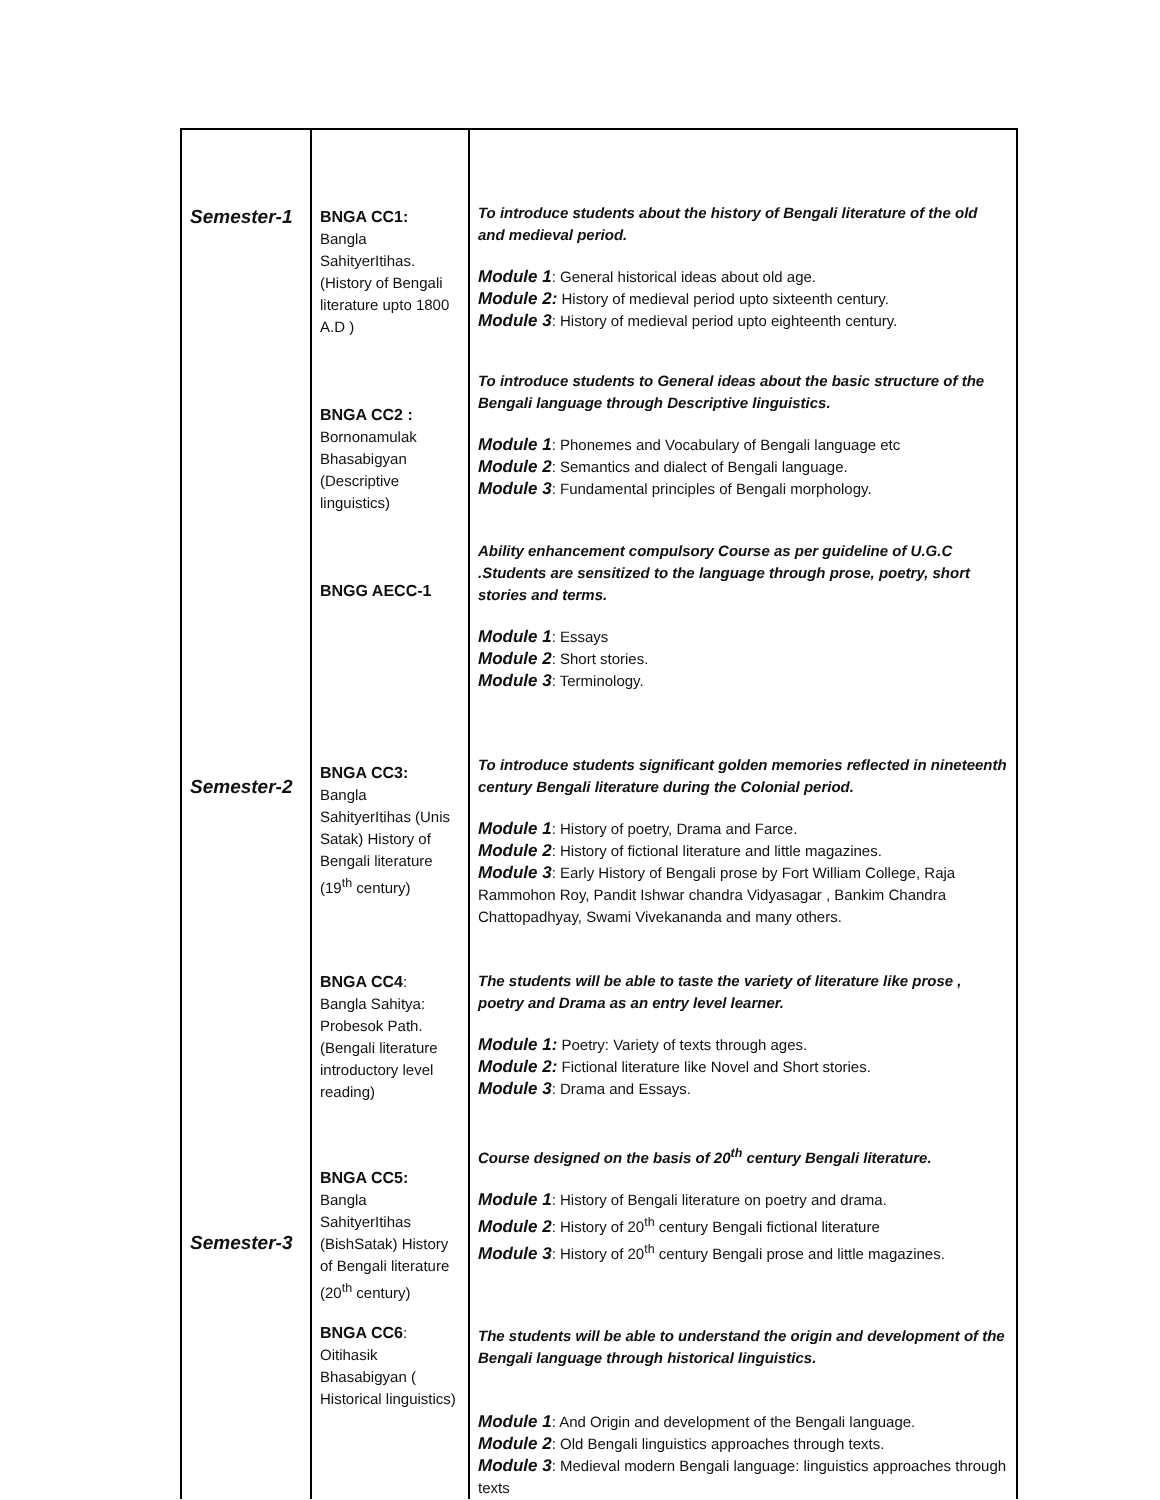| Semester-1 Semester-2 Semester-3 | BNGA CC1: Bangla SahityerItihas. (History of Bengali literature upto 1800 A.D ) BNGA CC2 : Bornonamulak Bhasabigyan (Descriptive linguistics) BNGG AECC-1 BNGA CC3: Bangla SahityerItihas (Unis Satak) History of Bengali literature (19<sup>th</sup> century) BNGA CC4 : Bangla Sahitya: Probesok Path.(Bengali literature introductory level reading) BNGA CC5: Bangla SahityerItihas (BishSatak) History of Bengali literature (20<sup>th</sup> century) BNGA CC6 : Oitihasik Bhasabigyan ( Historical linguistics) | To introduce students about the history of Bengali literature of the old and medieval period. Module 1 : General historical ideas about old age. Module 2: History of medieval period upto sixteenth century. Module 3 : History of medieval period upto eighteenth century. To introduce students to General ideas about the basic structure of the Bengali language through Descriptive linguistics. Module 1 : Phonemes and Vocabulary of Bengali language etc Module 2 : Semantics and dialect of Bengali language. Module 3 : Fundamental principles of Bengali morphology. Ability enhancement compulsory Course as per guideline of U.G.C .Students are sensitized to the language through prose, poetry, short stories and terms. Module 1 : Essays Module 2 : Short stories. Module 3 : Terminology. To introduce students significant golden memories reflected in nineteenth century Bengali literature during the Colonial period. Module 1 : History of poetry, Drama and Farce. Module 2 : History of fictional literature and little magazines. Module 3 : Early History of Bengali prose by Fort William College, Raja Rammohon Roy, Pandit Ishwar chandra Vidyasagar , Bankim Chandra Chattopadhyay, Swami Vivekananda and many others. The students will be able to taste the variety of literature like prose , poetry and Drama as an entry level learner. Module 1: Poetry: Variety of texts through ages. Module 2: Fictional literature like Novel and Short stories. Module 3 : Drama and Essays. Course designed on the basis of 20<sup>th</sup> century Bengali literature. Module 1 : History of Bengali literature on poetry and drama. Module 2 : History of 20<sup>th</sup> century Bengali fictional literature Module 3 : History of 20<sup>th</sup> century Bengali prose and little magazines. The students will be able to understand the origin and development of the Bengali language through historical linguistics. Module 1 : And Origin and development of the Bengali language. Module 2 : Old Bengali linguistics approaches through texts. Module 3 : Medieval modern Bengali language: linguistics approaches through texts |